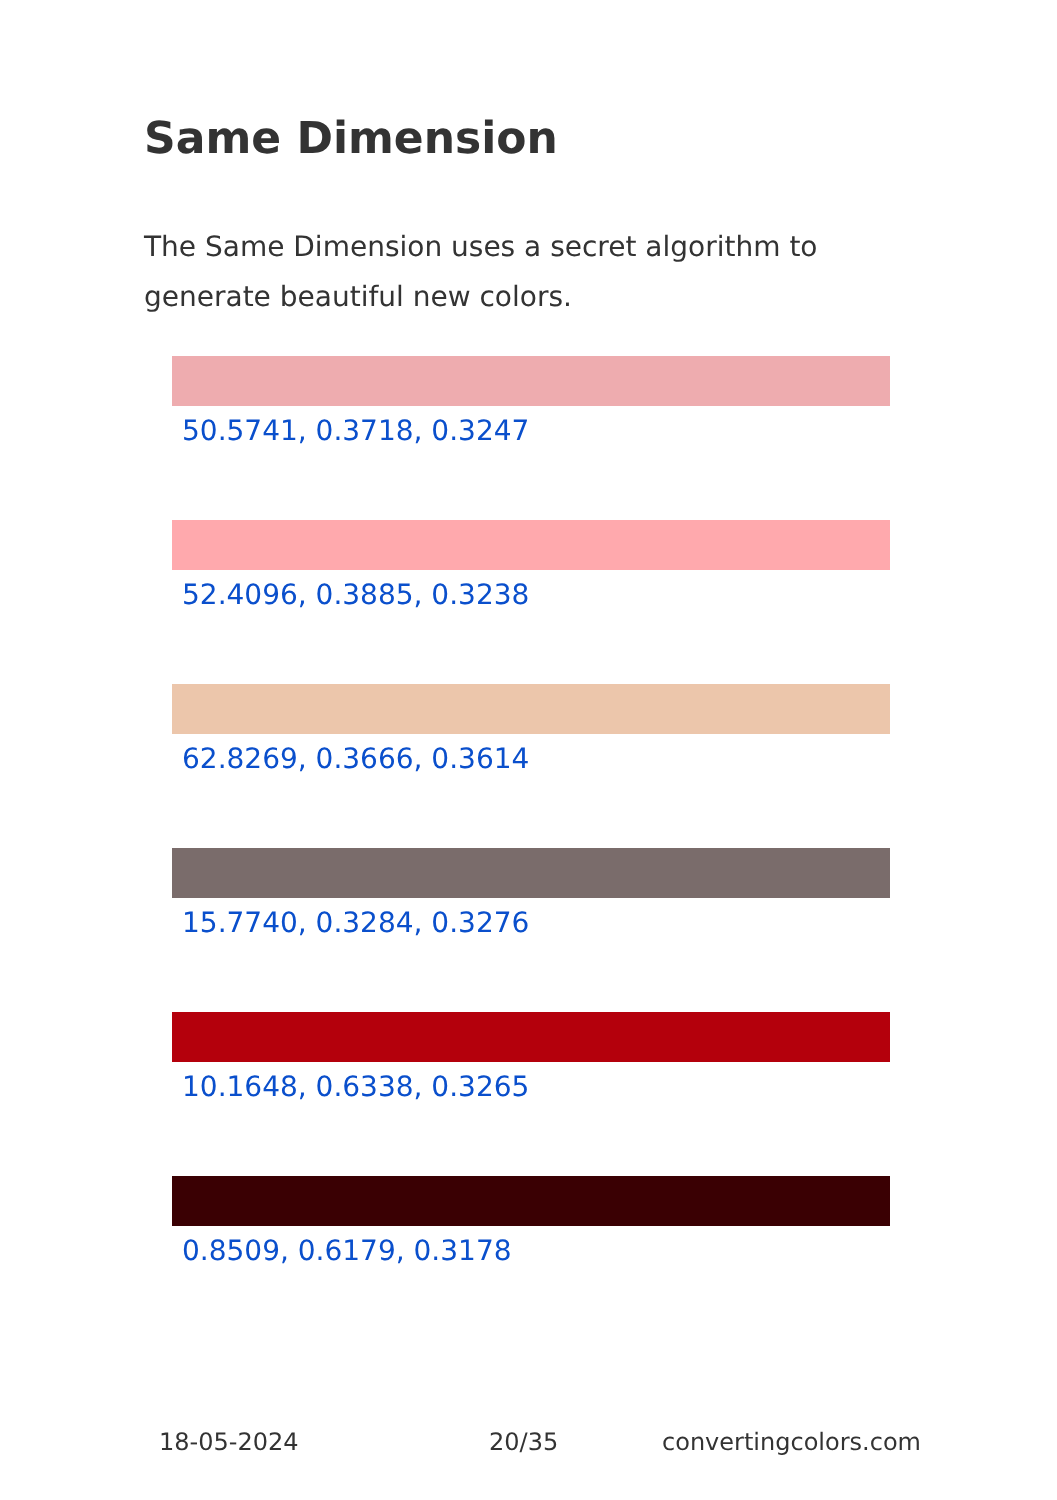Same Dimension
The Same Dimension uses a secret algorithm to generate beautiful new colors.
50.5741, 0.3718, 0.3247
52.4096, 0.3885, 0.3238
62.8269, 0.3666, 0.3614
15.7740, 0.3284, 0.3276
10.1648, 0.6338, 0.3265
0.8509, 0.6179, 0.3178
18-05-2024 20/35 convertingcolors.com